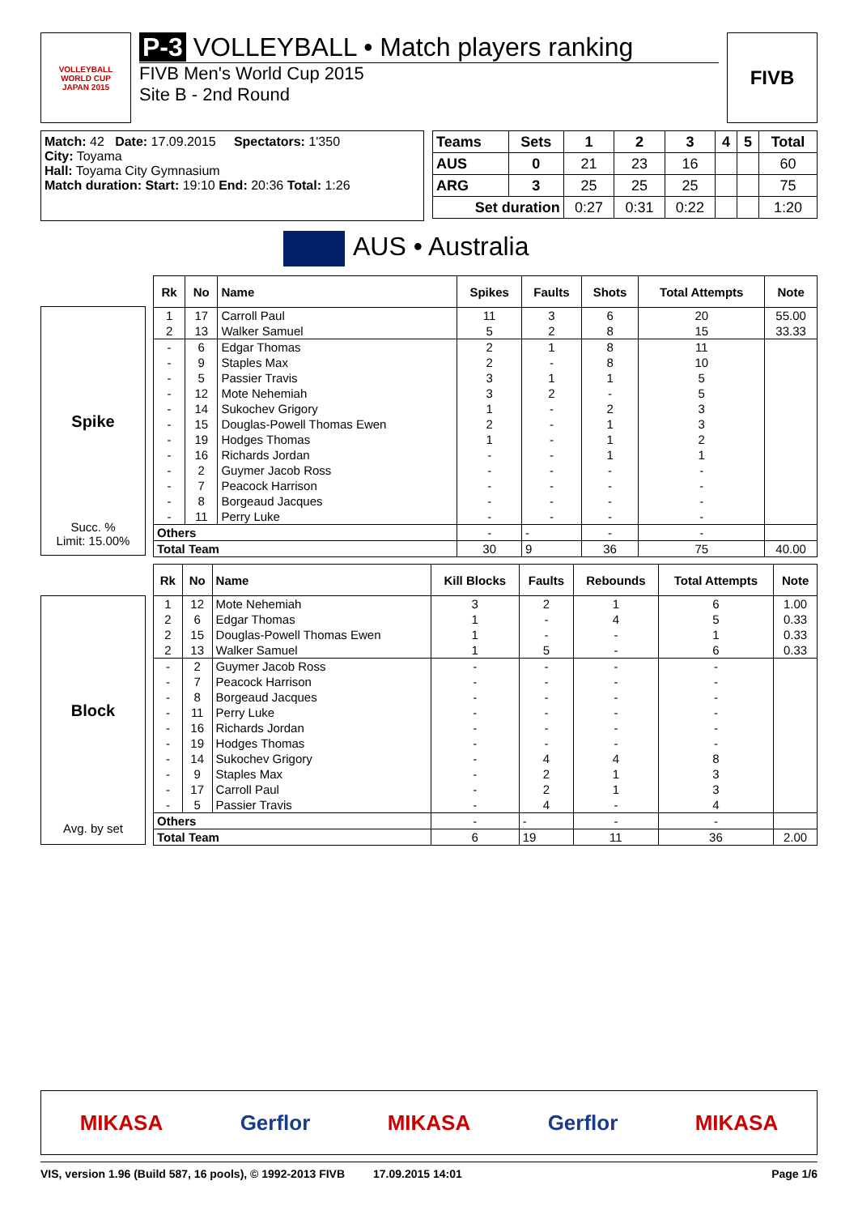VOLLEYBALL
WORLD CUP
JAPAN 2015
P-3 VOLLEYBALL • Match players ranking
FIVB Men's World Cup 2015
Site B - 2nd Round
FIVB
Match: 42 Date: 17.09.2015 Spectators: 1'350
City: Toyama
Hall: Toyama City Gymnasium
Match duration: Start: 19:10 End: 20:36 Total: 1:26
| Teams | Sets | 1 | 2 | 3 | 4 | 5 | Total |
| --- | --- | --- | --- | --- | --- | --- | --- |
| AUS | 0 | 21 | 23 | 16 | | | 60 |
| ARG | 3 | 25 | 25 | 25 | | | 75 |
| Set duration | | 0:27 | 0:31 | 0:22 | | | 1:20 |
AUS • Australia
Spike
Succ. %
Limit: 15.00%
| Rk | No | Name | Spikes | Faults | Shots | Total Attempts | Note |
| --- | --- | --- | --- | --- | --- | --- | --- |
| 1 | 17 | Carroll Paul | 11 | 3 | 6 | 20 | 55.00 |
| 2 | 13 | Walker Samuel | 5 | 2 | 8 | 15 | 33.33 |
| - | 6 | Edgar Thomas | 2 | 1 | 8 | 11 | |
| - | 9 | Staples Max | 2 | - | 8 | 10 | |
| - | 5 | Passier Travis | 3 | 1 | 1 | 5 | |
| - | 12 | Mote Nehemiah | 3 | 2 | - | 5 | |
| - | 14 | Sukochev Grigory | 1 | - | 2 | 3 | |
| - | 15 | Douglas-Powell Thomas Ewen | 2 | - | 1 | 3 | |
| - | 19 | Hodges Thomas | 1 | - | 1 | 2 | |
| - | 16 | Richards Jordan | - | - | 1 | 1 | |
| - | 2 | Guymer Jacob Ross | - | - | - | - | |
| - | 7 | Peacock Harrison | - | - | - | - | |
| - | 8 | Borgeaud Jacques | - | - | - | - | |
| - | 11 | Perry Luke | - | - | - | - | |
| Others | | | - | - | - | - | |
| Total Team | | | 30 | 9 | 36 | 75 | 40.00 |
Block
Avg. by set
| Rk | No | Name | Kill Blocks | Faults | Rebounds | Total Attempts | Note |
| --- | --- | --- | --- | --- | --- | --- | --- |
| 1 | 12 | Mote Nehemiah | 3 | 2 | 1 | 6 | 1.00 |
| 2 | 6 | Edgar Thomas | 1 | - | 4 | 5 | 0.33 |
| 2 | 15 | Douglas-Powell Thomas Ewen | 1 | - | - | 1 | 0.33 |
| 2 | 13 | Walker Samuel | 1 | 5 | - | 6 | 0.33 |
| - | 2 | Guymer Jacob Ross | - | - | - | - | |
| - | 7 | Peacock Harrison | - | - | - | - | |
| - | 8 | Borgeaud Jacques | - | - | - | - | |
| - | 11 | Perry Luke | - | - | - | - | |
| - | 16 | Richards Jordan | - | - | - | - | |
| - | 19 | Hodges Thomas | - | - | - | - | |
| - | 14 | Sukochev Grigory | - | 4 | 4 | 8 | |
| - | 9 | Staples Max | - | 2 | 1 | 3 | |
| - | 17 | Carroll Paul | - | 2 | 1 | 3 | |
| - | 5 | Passier Travis | - | 4 | - | 4 | |
| Others | | | - | - | - | - | |
| Total Team | | | 6 | 19 | 11 | 36 | 2.00 |
MIKASA Gerflor MIKASA Gerflor MIKASA
VIS, version 1.96 (Build 587, 16 pools), © 1992-2013 FIVB 17.09.2015 14:01 Page 1/6